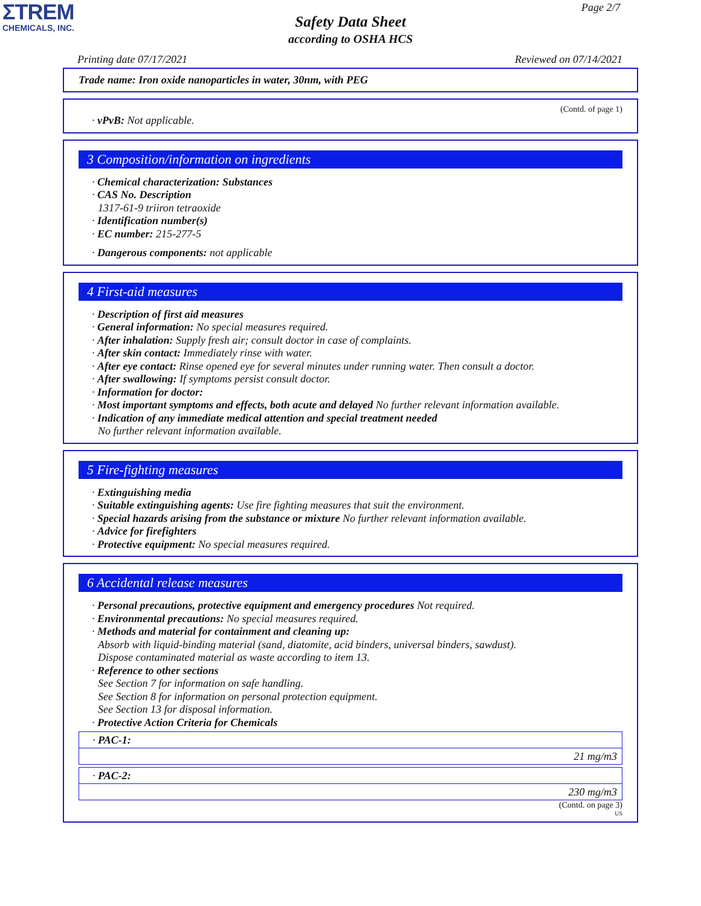ΣTREM
CHEMICALS, INC.
Page 2/7
Safety Data Sheet
according to OSHA HCS
Printing date 07/17/2021 Reviewed on 07/14/2021
Trade name: Iron oxide nanoparticles in water, 30nm, with PEG
(Contd. of page 1)
· vPvB: Not applicable.
3 Composition/information on ingredients
· Chemical characterization: Substances
· CAS No. Description
1317-61-9 triiron tetraoxide
· Identification number(s)
· EC number: 215-277-5
· Dangerous components: not applicable
4 First-aid measures
· Description of first aid measures
· General information: No special measures required.
· After inhalation: Supply fresh air; consult doctor in case of complaints.
· After skin contact: Immediately rinse with water.
· After eye contact: Rinse opened eye for several minutes under running water. Then consult a doctor.
· After swallowing: If symptoms persist consult doctor.
· Information for doctor:
· Most important symptoms and effects, both acute and delayed No further relevant information available.
· Indication of any immediate medical attention and special treatment needed
No further relevant information available.
5 Fire-fighting measures
· Extinguishing media
· Suitable extinguishing agents: Use fire fighting measures that suit the environment.
· Special hazards arising from the substance or mixture No further relevant information available.
· Advice for firefighters
· Protective equipment: No special measures required.
6 Accidental release measures
· Personal precautions, protective equipment and emergency procedures Not required.
· Environmental precautions: No special measures required.
· Methods and material for containment and cleaning up:
Absorb with liquid-binding material (sand, diatomite, acid binders, universal binders, sawdust).
Dispose contaminated material as waste according to item 13.
· Reference to other sections
See Section 7 for information on safe handling.
See Section 8 for information on personal protection equipment.
See Section 13 for disposal information.
· Protective Action Criteria for Chemicals
| · PAC-1: |
| 21 mg/m3 |
| · PAC-2: |
| 230 mg/m3 |
(Contd. on page 3)
US